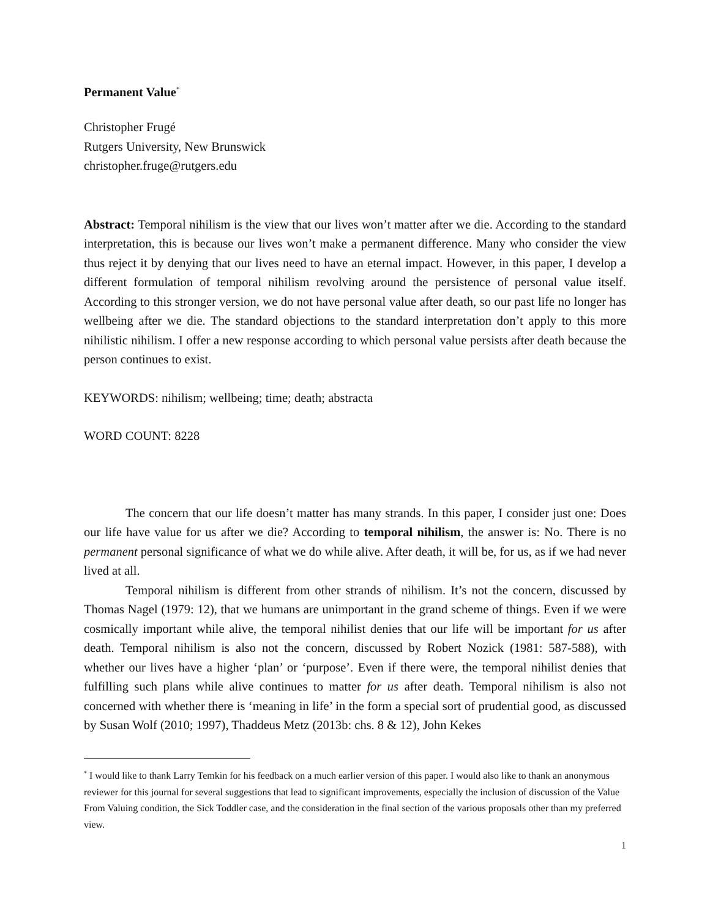Permanent Value<sup>*</sup>
Christopher Frugé
Rutgers University, New Brunswick
christopher.fruge@rutgers.edu
Abstract: Temporal nihilism is the view that our lives won’t matter after we die. According to the standard interpretation, this is because our lives won’t make a permanent difference. Many who consider the view thus reject it by denying that our lives need to have an eternal impact. However, in this paper, I develop a different formulation of temporal nihilism revolving around the persistence of personal value itself. According to this stronger version, we do not have personal value after death, so our past life no longer has wellbeing after we die. The standard objections to the standard interpretation don’t apply to this more nihilistic nihilism. I offer a new response according to which personal value persists after death because the person continues to exist.
KEYWORDS: nihilism; wellbeing; time; death; abstracta
WORD COUNT: 8228
The concern that our life doesn’t matter has many strands. In this paper, I consider just one: Does our life have value for us after we die? According to temporal nihilism, the answer is: No. There is no permanent personal significance of what we do while alive. After death, it will be, for us, as if we had never lived at all.
Temporal nihilism is different from other strands of nihilism. It’s not the concern, discussed by Thomas Nagel (1979: 12), that we humans are unimportant in the grand scheme of things. Even if we were cosmically important while alive, the temporal nihilist denies that our life will be important for us after death. Temporal nihilism is also not the concern, discussed by Robert Nozick (1981: 587-588), with whether our lives have a higher ‘plan’ or ‘purpose’. Even if there were, the temporal nihilist denies that fulfilling such plans while alive continues to matter for us after death. Temporal nihilism is also not concerned with whether there is ‘meaning in life’ in the form a special sort of prudential good, as discussed by Susan Wolf (2010; 1997), Thaddeus Metz (2013b: chs. 8 & 12), John Kekes
<sup>*</sup> I would like to thank Larry Temkin for his feedback on a much earlier version of this paper. I would also like to thank an anonymous reviewer for this journal for several suggestions that lead to significant improvements, especially the inclusion of discussion of the Value From Valuing condition, the Sick Toddler case, and the consideration in the final section of the various proposals other than my preferred view.
1